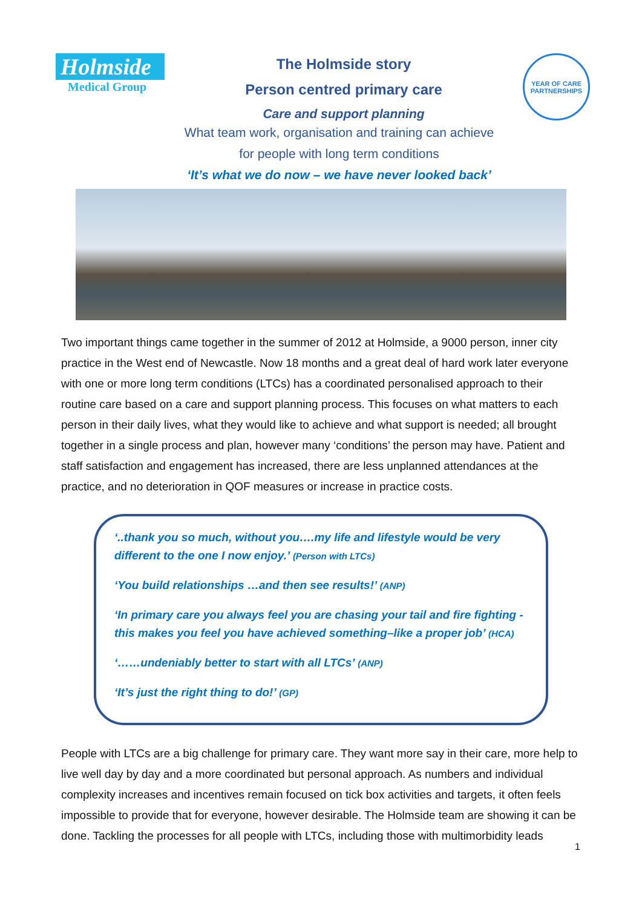Holmside
Medical Group
The Holmside story
Person centred primary care
Care and support planning
YEAR OF CARE
PARTNERSHIPS
What team work, organisation and training can achieve
for people with long term conditions
‘It’s what we do now – we have never looked back’
Two important things came together in the summer of 2012 at Holmside, a 9000 person, inner city practice in the West end of Newcastle. Now 18 months and a great deal of hard work later everyone with one or more long term conditions (LTCs) has a coordinated personalised approach to their routine care based on a care and support planning process. This focuses on what matters to each person in their daily lives, what they would like to achieve and what support is needed; all brought together in a single process and plan, however many ‘conditions’ the person may have. Patient and staff satisfaction and engagement has increased, there are less unplanned attendances at the practice, and no deterioration in QOF measures or increase in practice costs.
‘..thank you so much, without you….my life and lifestyle would be very different to the one I now enjoy.’ (Person with LTCs)
‘You build relationships …and then see results!’ (ANP)
‘In primary care you always feel you are chasing your tail and fire fighting - this makes you feel you have achieved something–like a proper job’ (HCA)
‘……undeniably better to start with all LTCs’ (ANP)
‘It’s just the right thing to do!’ (GP)
People with LTCs are a big challenge for primary care. They want more say in their care, more help to live well day by day and a more coordinated but personal approach. As numbers and individual complexity increases and incentives remain focused on tick box activities and targets, it often feels impossible to provide that for everyone, however desirable. The Holmside team are showing it can be done. Tackling the processes for all people with LTCs, including those with multimorbidity leads
1